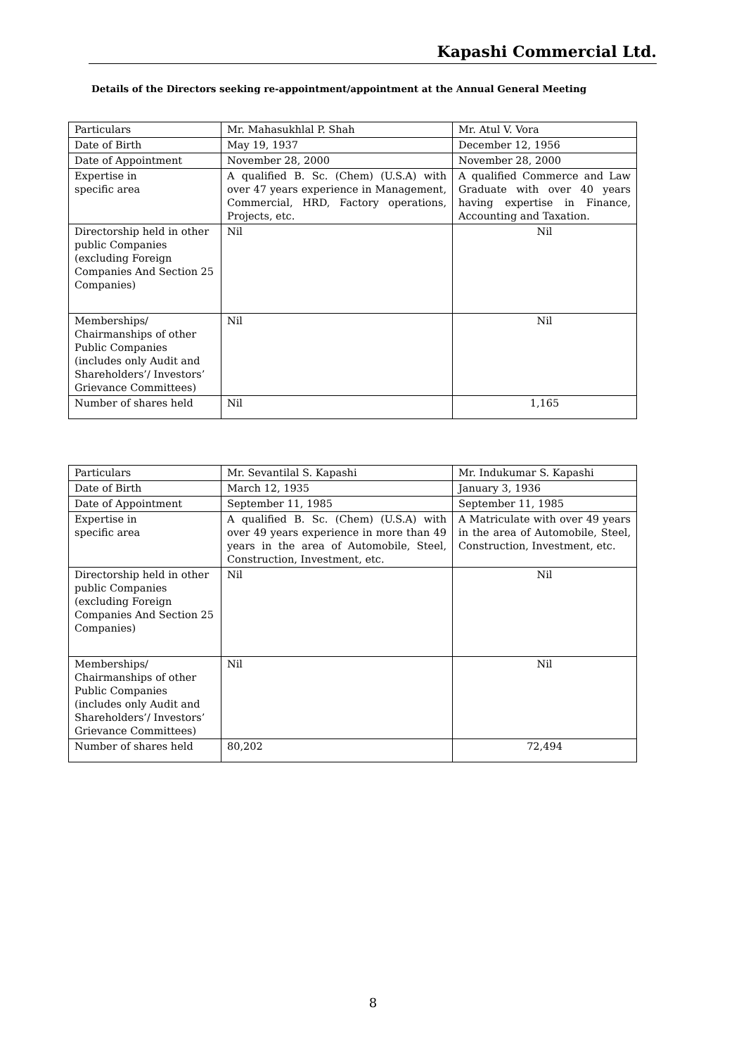Kapashi Commercial Ltd.
Details of the Directors seeking re-appointment/appointment at the Annual General Meeting
| Particulars | Mr. Mahasukhlal P. Shah | Mr. Atul V. Vora |
| Date of Birth | May 19, 1937 | December 12, 1956 |
| Date of Appointment | November 28, 2000 | November 28, 2000 |
| Expertise in specific area | A qualified B. Sc. (Chem) (U.S.A) with over 47 years experience in Management, Commercial, HRD, Factory operations, Projects, etc. | A qualified Commerce and Law Graduate with over 40 years having expertise in Finance, Accounting and Taxation. |
| Directorship held in other public Companies (excluding Foreign Companies And Section 25 Companies) | Nil | Nil |
| Memberships/ Chairmanships of other Public Companies (includes only Audit and Shareholders’/ Investors’ Grievance Committees) | Nil | Nil |
| Number of shares held | Nil | 1,165 |
| Particulars | Mr. Sevantilal S. Kapashi | Mr. Indukumar S. Kapashi |
| Date of Birth | March 12, 1935 | January 3, 1936 |
| Date of Appointment | September 11, 1985 | September 11, 1985 |
| Expertise in specific area | A qualified B. Sc. (Chem) (U.S.A) with over 49 years experience in more than 49 years in the area of Automobile, Steel, Construction, Investment, etc. | A Matriculate with over 49 years in the area of Automobile, Steel, Construction, Investment, etc. |
| Directorship held in other public Companies (excluding Foreign Companies And Section 25 Companies) | Nil | Nil |
| Memberships/ Chairmanships of other Public Companies (includes only Audit and Shareholders’/ Investors’ Grievance Committees) | Nil | Nil |
| Number of shares held | 80,202 | 72,494 |
8